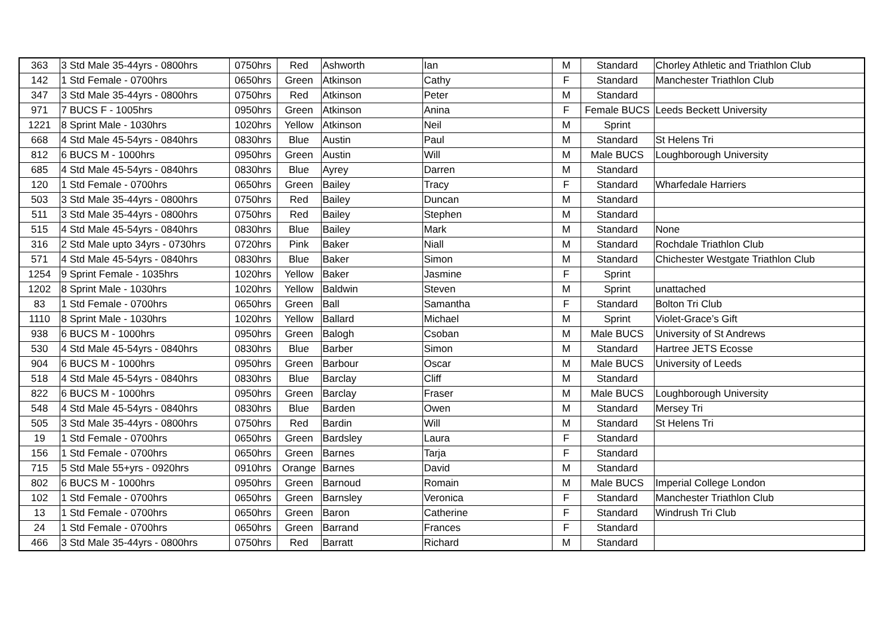| 363 | 3 Std Male 35-44yrs - 0800hrs | 0750hrs | Red | Ashworth | Ian | M | Standard | Chorley Athletic and Triathlon Club |
| 142 | 1 Std Female - 0700hrs | 0650hrs | Green | Atkinson | Cathy | F | Standard | Manchester Triathlon Club |
| 347 | 3 Std Male 35-44yrs - 0800hrs | 0750hrs | Red | Atkinson | Peter | M | Standard | |
| 971 | 7 BUCS F - 1005hrs | 0950hrs | Green | Atkinson | Anina | F | Female BUCS | Leeds Beckett University |
| 1221 | 8 Sprint Male - 1030hrs | 1020hrs | Yellow | Atkinson | Neil | M | Sprint | |
| 668 | 4 Std Male 45-54yrs - 0840hrs | 0830hrs | Blue | Austin | Paul | M | Standard | St Helens Tri |
| 812 | 6 BUCS M - 1000hrs | 0950hrs | Green | Austin | Will | M | Male BUCS | Loughborough University |
| 685 | 4 Std Male 45-54yrs - 0840hrs | 0830hrs | Blue | Ayrey | Darren | M | Standard | |
| 120 | 1 Std Female - 0700hrs | 0650hrs | Green | Bailey | Tracy | F | Standard | Wharfedale Harriers |
| 503 | 3 Std Male 35-44yrs - 0800hrs | 0750hrs | Red | Bailey | Duncan | M | Standard | |
| 511 | 3 Std Male 35-44yrs - 0800hrs | 0750hrs | Red | Bailey | Stephen | M | Standard | |
| 515 | 4 Std Male 45-54yrs - 0840hrs | 0830hrs | Blue | Bailey | Mark | M | Standard | None |
| 316 | 2 Std Male upto 34yrs - 0730hrs | 0720hrs | Pink | Baker | Niall | M | Standard | Rochdale Triathlon Club |
| 571 | 4 Std Male 45-54yrs - 0840hrs | 0830hrs | Blue | Baker | Simon | M | Standard | Chichester Westgate Triathlon Club |
| 1254 | 9 Sprint Female - 1035hrs | 1020hrs | Yellow | Baker | Jasmine | F | Sprint | |
| 1202 | 8 Sprint Male - 1030hrs | 1020hrs | Yellow | Baldwin | Steven | M | Sprint | unattached |
| 83 | 1 Std Female - 0700hrs | 0650hrs | Green | Ball | Samantha | F | Standard | Bolton Tri Club |
| 1110 | 8 Sprint Male - 1030hrs | 1020hrs | Yellow | Ballard | Michael | M | Sprint | Violet-Grace’s Gift |
| 938 | 6 BUCS M - 1000hrs | 0950hrs | Green | Balogh | Csoban | M | Male BUCS | University of St Andrews |
| 530 | 4 Std Male 45-54yrs - 0840hrs | 0830hrs | Blue | Barber | Simon | M | Standard | Hartree JETS Ecosse |
| 904 | 6 BUCS M - 1000hrs | 0950hrs | Green | Barbour | Oscar | M | Male BUCS | University of Leeds |
| 518 | 4 Std Male 45-54yrs - 0840hrs | 0830hrs | Blue | Barclay | Cliff | M | Standard | |
| 822 | 6 BUCS M - 1000hrs | 0950hrs | Green | Barclay | Fraser | M | Male BUCS | Loughborough University |
| 548 | 4 Std Male 45-54yrs - 0840hrs | 0830hrs | Blue | Barden | Owen | M | Standard | Mersey Tri |
| 505 | 3 Std Male 35-44yrs - 0800hrs | 0750hrs | Red | Bardin | Will | M | Standard | St Helens Tri |
| 19 | 1 Std Female - 0700hrs | 0650hrs | Green | Bardsley | Laura | F | Standard | |
| 156 | 1 Std Female - 0700hrs | 0650hrs | Green | Barnes | Tarja | F | Standard | |
| 715 | 5 Std Male 55+yrs - 0920hrs | 0910hrs | Orange | Barnes | David | M | Standard | |
| 802 | 6 BUCS M - 1000hrs | 0950hrs | Green | Barnoud | Romain | M | Male BUCS | Imperial College London |
| 102 | 1 Std Female - 0700hrs | 0650hrs | Green | Barnsley | Veronica | F | Standard | Manchester Triathlon Club |
| 13 | 1 Std Female - 0700hrs | 0650hrs | Green | Baron | Catherine | F | Standard | Windrush Tri Club |
| 24 | 1 Std Female - 0700hrs | 0650hrs | Green | Barrand | Frances | F | Standard | |
| 466 | 3 Std Male 35-44yrs - 0800hrs | 0750hrs | Red | Barratt | Richard | M | Standard | |